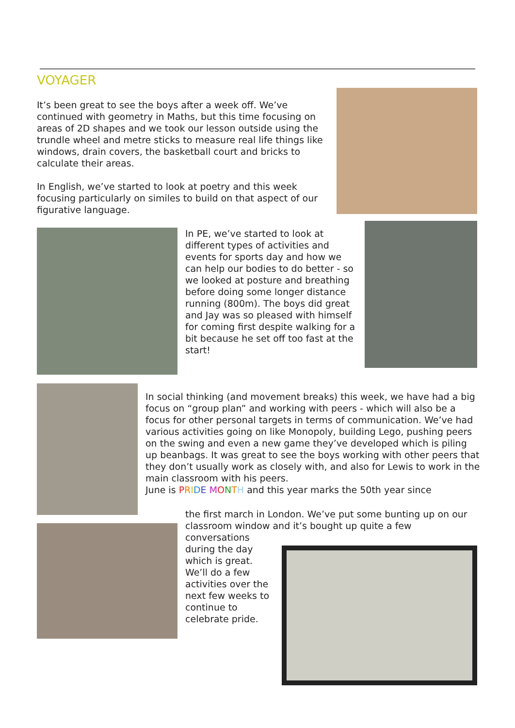VOYAGER
It’s been great to see the boys after a week off. We’ve continued with geometry in Maths, but this time focusing on areas of 2D shapes and we took our lesson outside using the trundle wheel and metre sticks to measure real life things like windows, drain covers, the basketball court and bricks to calculate their areas.
In English, we’ve started to look at poetry and this week focusing particularly on similes to build on that aspect of our figurative language.
In PE, we’ve started to look at different types of activities and events for sports day and how we can help our bodies to do better - so we looked at posture and breathing before doing some longer distance running (800m). The boys did great and Jay was so pleased with himself for coming first despite walking for a bit because he set off too fast at the start!
In social thinking (and movement breaks) this week, we have had a big focus on “group plan” and working with peers - which will also be a focus for other personal targets in terms of communication. We’ve had various activities going on like Monopoly, building Lego, pushing peers on the swing and even a new game they’ve developed which is piling up beanbags. It was great to see the boys working with other peers that they don’t usually work as closely with, and also for Lewis to work in the main classroom with his peers.
June is PRIDE MONTH and this year marks the 50th year since
the first march in London. We’ve put some bunting up on our classroom window and it’s bought up quite a few
conversations during the day which is great. We’ll do a few activities over the next few weeks to continue to celebrate pride.